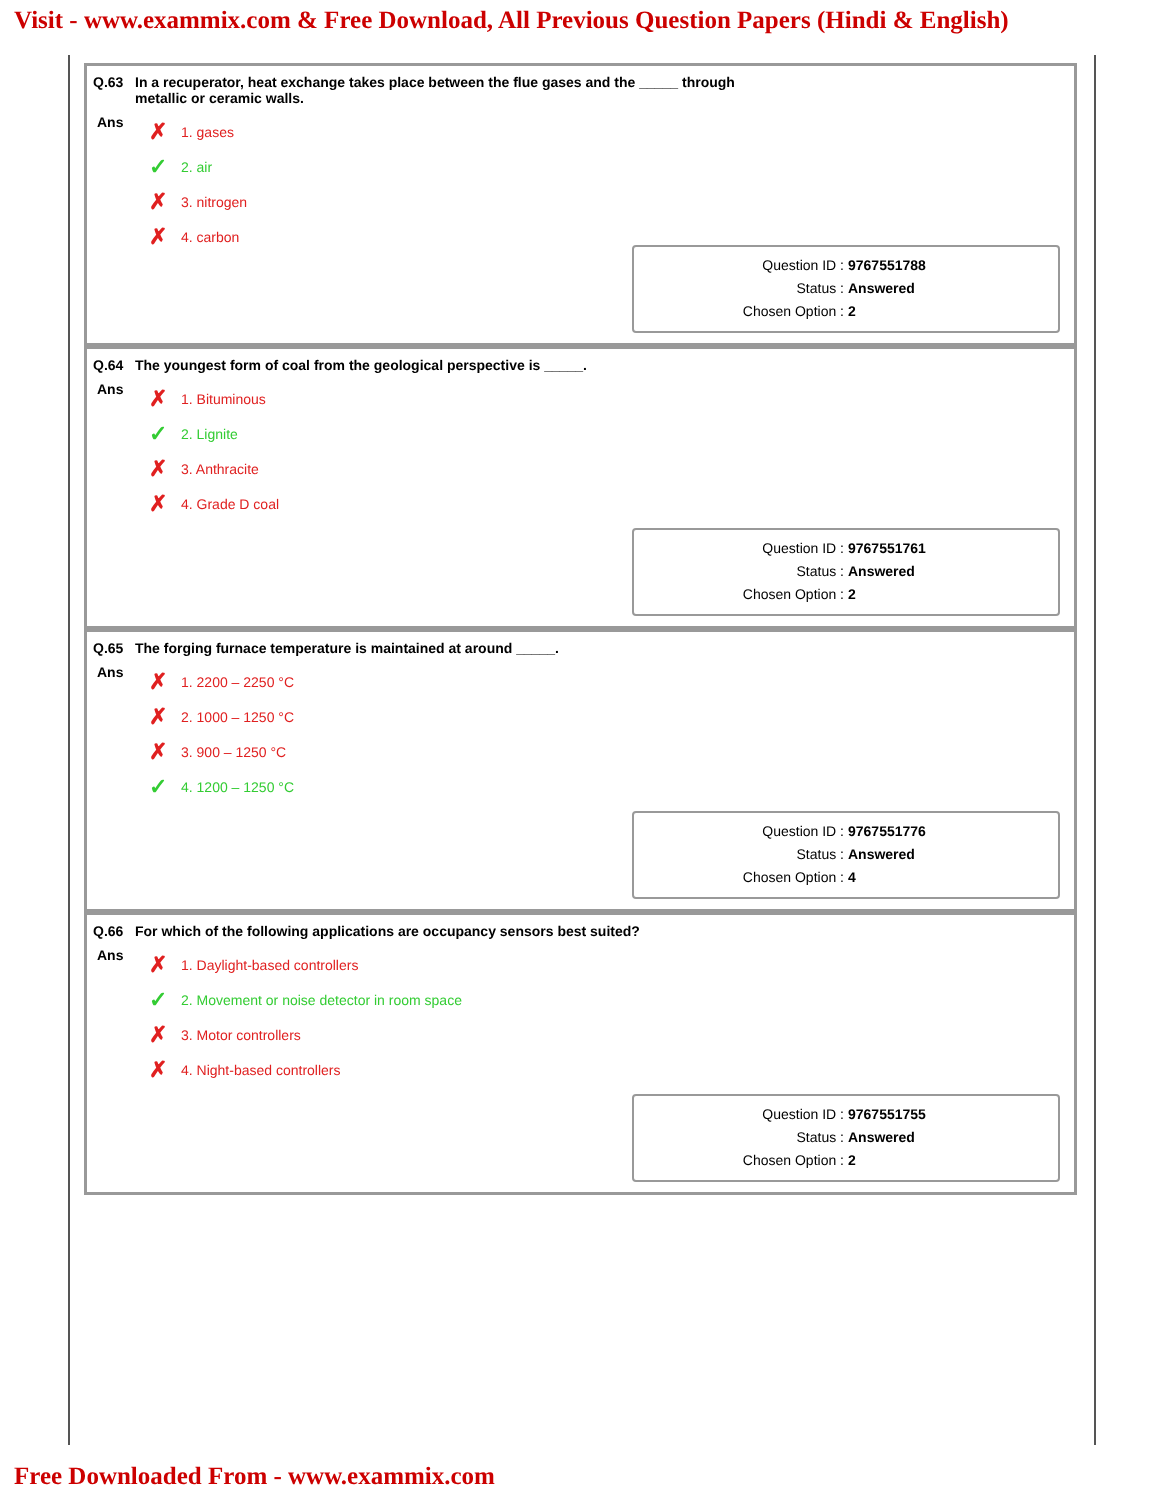Visit - www.exammix.com & Free Download, All Previous Question Papers (Hindi & English)
Q.63 In a recuperator, heat exchange takes place between the flue gases and the _____ through
metallic or ceramic walls.
Ans
✗ 1. gases
✓ 2. air
✗ 3. nitrogen
✗ 4. carbon
Question ID : 9767551788
Status : Answered
Chosen Option : 2
Q.64 The youngest form of coal from the geological perspective is _____.
Ans
✗ 1. Bituminous
✓ 2. Lignite
✗ 3. Anthracite
✗ 4. Grade D coal
Question ID : 9767551761
Status : Answered
Chosen Option : 2
Q.65 The forging furnace temperature is maintained at around _____.
Ans
✗ 1. 2200 – 2250 °C
✗ 2. 1000 – 1250 °C
✗ 3. 900 – 1250 °C
✓ 4. 1200 – 1250 °C
Question ID : 9767551776
Status : Answered
Chosen Option : 4
Q.66 For which of the following applications are occupancy sensors best suited?
Ans
✗ 1. Daylight-based controllers
✓ 2. Movement or noise detector in room space
✗ 3. Motor controllers
✗ 4. Night-based controllers
Question ID : 9767551755
Status : Answered
Chosen Option : 2
Free Downloaded From - www.exammix.com